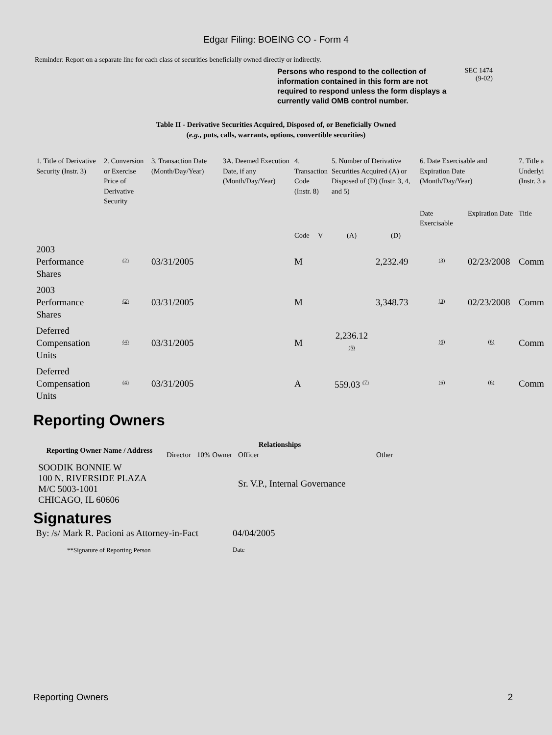Edgar Filing: BOEING CO - Form 4
Reminder: Report on a separate line for each class of securities beneficially owned directly or indirectly.
Persons who respond to the collection of information contained in this form are not required to respond unless the form displays a currently valid OMB control number.
SEC 1474
(9-02)
Table II - Derivative Securities Acquired, Disposed of, or Beneficially Owned
(e.g., puts, calls, warrants, options, convertible securities)
| 1. Title of Derivative Security (Instr. 3) | 2. Conversion or Exercise Price of Derivative Security | 3. Transaction Date (Month/Day/Year) | 3A. Deemed Execution Date, if any (Month/Day/Year) | 4. Transaction Code (Instr. 8) | | 5. Number of Derivative Securities Acquired (A) or Disposed of (D) (Instr. 3, 4, and 5) | | 6. Date Exercisable and Expiration Date (Month/Day/Year) | | 7. Title a Underlyi (Instr. 3 a |
| | | | | | | | | Date Exercisable | Expiration Date | Title |
| | | | | Code | V | (A) | (D) | | | |
| 2003 Performance Shares | (2) | 03/31/2005 | | M | | | 2,232.49 | (3) | 02/23/2008 | Comm |
| 2003 Performance Shares | (2) | 03/31/2005 | | M | | | 3,348.73 | (3) | 02/23/2008 | Comm |
| Deferred Compensation Units | (4) | 03/31/2005 | | M | | 2,236.12 (5) | | (6) | (6) | Comm |
| Deferred Compensation Units | (4) | 03/31/2005 | | A | | 559.03 (7) | | (6) | (6) | Comm |
Reporting Owners
| Reporting Owner Name / Address | Relationships | | | |
| --- | --- | --- | --- | --- |
| | Director | 10% Owner | Officer | Other |
| SOODIK BONNIE W 100 N. RIVERSIDE PLAZA M/C 5003-1001 CHICAGO, IL 60606 | | | Sr. V.P., Internal Governance | |
Signatures
| By: /s/ Mark R. Pacioni as Attorney-in-Fact | 04/04/2005 |
| **Signature of Reporting Person | Date |
Reporting Owners 2